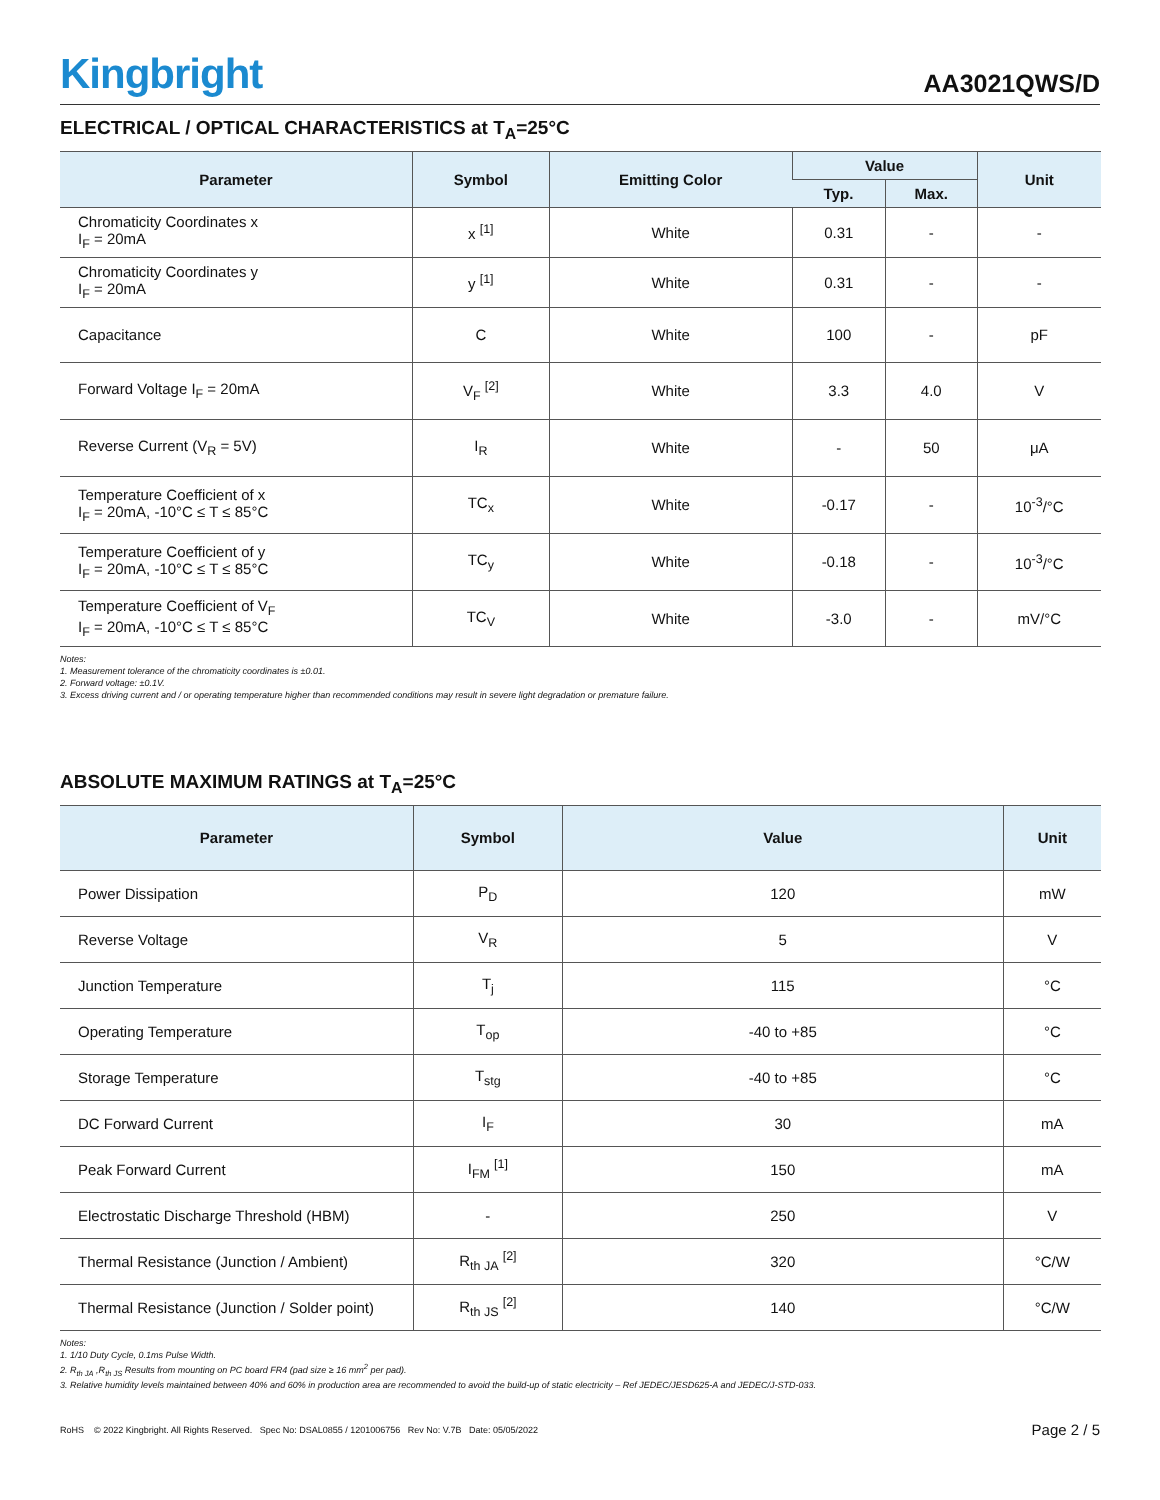Kingbright
AA3021QWS/D
ELECTRICAL / OPTICAL CHARACTERISTICS at T<sub>A</sub>=25°C
| Parameter | Symbol | Emitting Color | Value | | Unit |
| --- | --- | --- | --- | --- | --- |
| | | | Typ. | Max. | |
| Chromaticity Coordinates x I<sub>F</sub> = 20mA | x <sup>[1]</sup> | White | 0.31 | - | - |
| Chromaticity Coordinates y I<sub>F</sub> = 20mA | y <sup>[1]</sup> | White | 0.31 | - | - |
| Capacitance | C | White | 100 | - | pF |
| Forward Voltage I<sub>F</sub> = 20mA | V<sub>F</sub> <sup>[2]</sup> | White | 3.3 | 4.0 | V |
| Reverse Current (V<sub>R</sub> = 5V) | I<sub>R</sub> | White | - | 50 | μA |
| Temperature Coefficient of x I<sub>F</sub> = 20mA, -10°C ≤ T ≤ 85°C | TC<sub>x</sub> | White | -0.17 | - | 10<sup>-3</sup>/°C |
| Temperature Coefficient of y I<sub>F</sub> = 20mA, -10°C ≤ T ≤ 85°C | TC<sub>y</sub> | White | -0.18 | - | 10<sup>-3</sup>/°C |
| Temperature Coefficient of V<sub>F</sub> I<sub>F</sub> = 20mA, -10°C ≤ T ≤ 85°C | TC<sub>V</sub> | White | -3.0 | - | mV/°C |
Notes:
1. Measurement tolerance of the chromaticity coordinates is ±0.01.
2. Forward voltage: ±0.1V.
3. Excess driving current and / or operating temperature higher than recommended conditions may result in severe light degradation or premature failure.
ABSOLUTE MAXIMUM RATINGS at T<sub>A</sub>=25°C
| Parameter | Symbol | Value | Unit |
| --- | --- | --- | --- |
| Power Dissipation | P<sub>D</sub> | 120 | mW |
| Reverse Voltage | V<sub>R</sub> | 5 | V |
| Junction Temperature | T<sub>j</sub> | 115 | °C |
| Operating Temperature | T<sub>op</sub> | -40 to +85 | °C |
| Storage Temperature | T<sub>stg</sub> | -40 to +85 | °C |
| DC Forward Current | I<sub>F</sub> | 30 | mA |
| Peak Forward Current | I<sub>FM</sub> <sup>[1]</sup> | 150 | mA |
| Electrostatic Discharge Threshold (HBM) | - | 250 | V |
| Thermal Resistance (Junction / Ambient) | R<sub>th JA</sub> <sup>[2]</sup> | 320 | °C/W |
| Thermal Resistance (Junction / Solder point) | R<sub>th JS</sub> <sup>[2]</sup> | 140 | °C/W |
Notes:
1. 1/10 Duty Cycle, 0.1ms Pulse Width.
2. R<sub>th JA</sub> ,R<sub>th JS</sub> Results from mounting on PC board FR4 (pad size ≥ 16 mm<sup>2</sup> per pad).
3. Relative humidity levels maintained between 40% and 60% in production area are recommended to avoid the build-up of static electricity – Ref JEDEC/JESD625-A and JEDEC/J-STD-033.
RoHS © 2022 Kingbright. All Rights Reserved. Spec No: DSAL0855 / 1201006756 Rev No: V.7B Date: 05/05/2022
Page 2 / 5